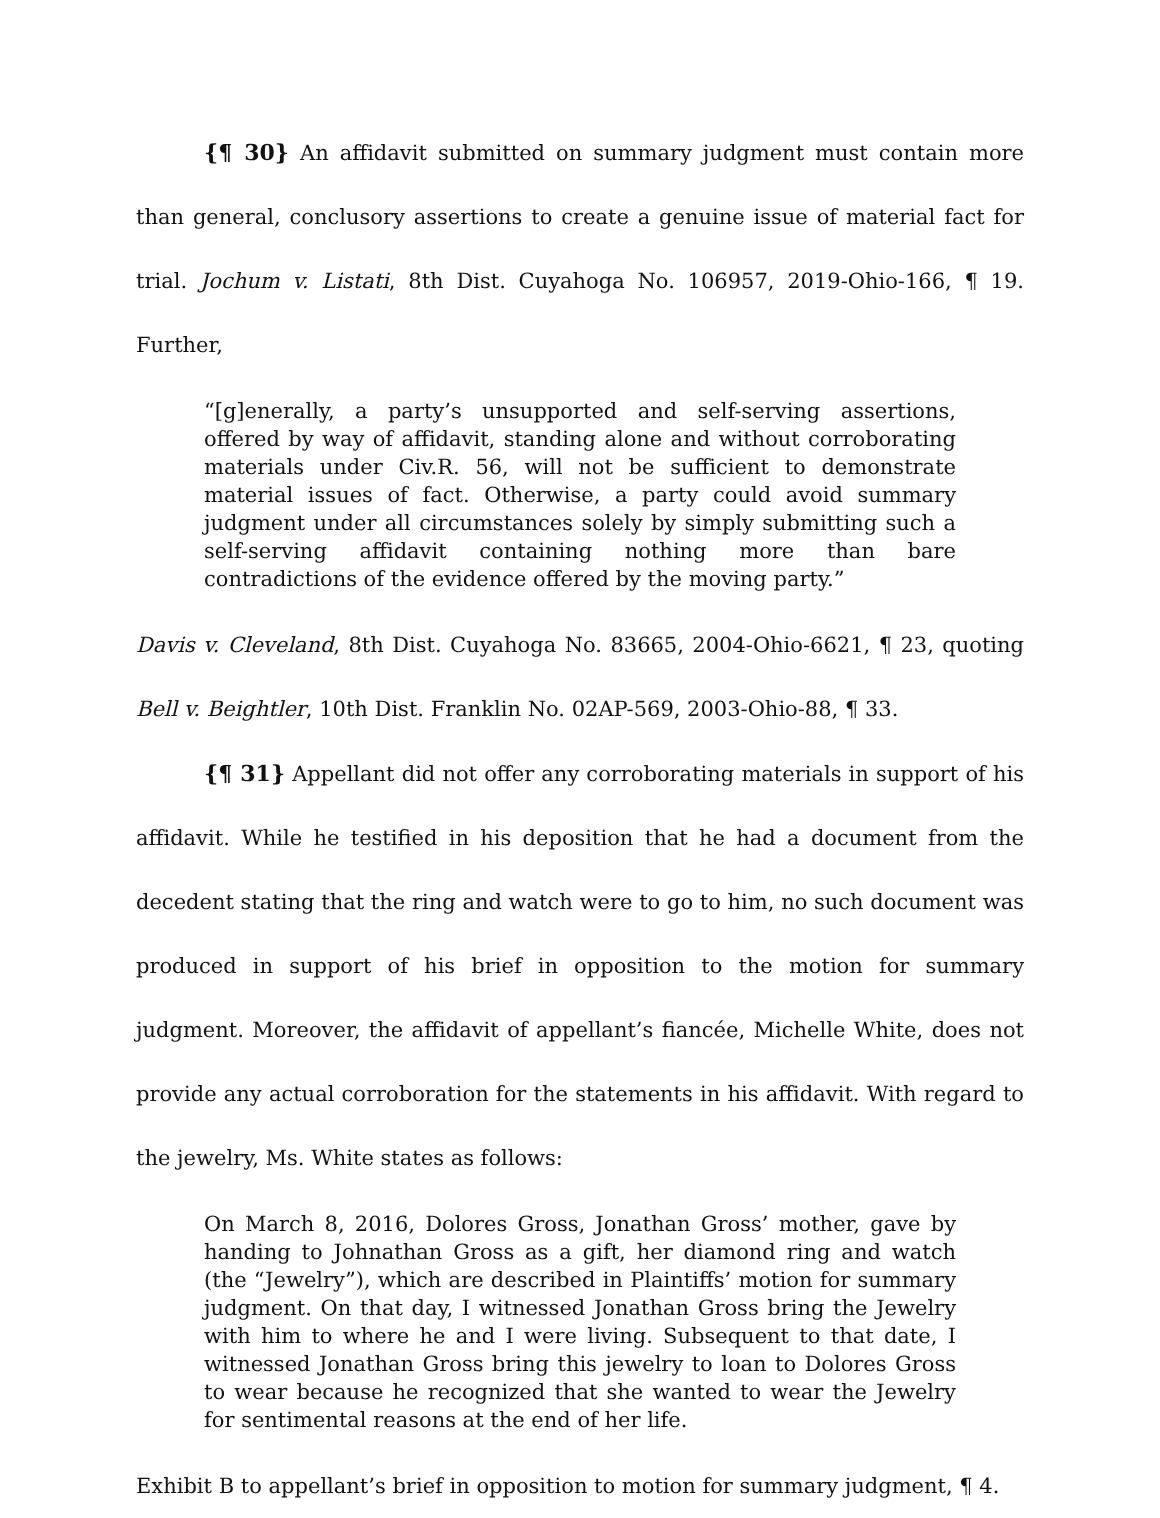{¶ 30} An affidavit submitted on summary judgment must contain more than general, conclusory assertions to create a genuine issue of material fact for trial. Jochum v. Listati, 8th Dist. Cuyahoga No. 106957, 2019-Ohio-166, ¶ 19. Further,
“[g]enerally, a party’s unsupported and self-serving assertions, offered by way of affidavit, standing alone and without corroborating materials under Civ.R. 56, will not be sufficient to demonstrate material issues of fact. Otherwise, a party could avoid summary judgment under all circumstances solely by simply submitting such a self-serving affidavit containing nothing more than bare contradictions of the evidence offered by the moving party.”
Davis v. Cleveland, 8th Dist. Cuyahoga No. 83665, 2004-Ohio-6621, ¶ 23, quoting Bell v. Beightler, 10th Dist. Franklin No. 02AP-569, 2003-Ohio-88, ¶ 33.
{¶ 31} Appellant did not offer any corroborating materials in support of his affidavit. While he testified in his deposition that he had a document from the decedent stating that the ring and watch were to go to him, no such document was produced in support of his brief in opposition to the motion for summary judgment. Moreover, the affidavit of appellant’s fiancée, Michelle White, does not provide any actual corroboration for the statements in his affidavit. With regard to the jewelry, Ms. White states as follows:
On March 8, 2016, Dolores Gross, Jonathan Gross’ mother, gave by handing to Johnathan Gross as a gift, her diamond ring and watch (the “Jewelry”), which are described in Plaintiffs’ motion for summary judgment. On that day, I witnessed Jonathan Gross bring the Jewelry with him to where he and I were living. Subsequent to that date, I witnessed Jonathan Gross bring this jewelry to loan to Dolores Gross to wear because he recognized that she wanted to wear the Jewelry for sentimental reasons at the end of her life.
Exhibit B to appellant’s brief in opposition to motion for summary judgment, ¶ 4.